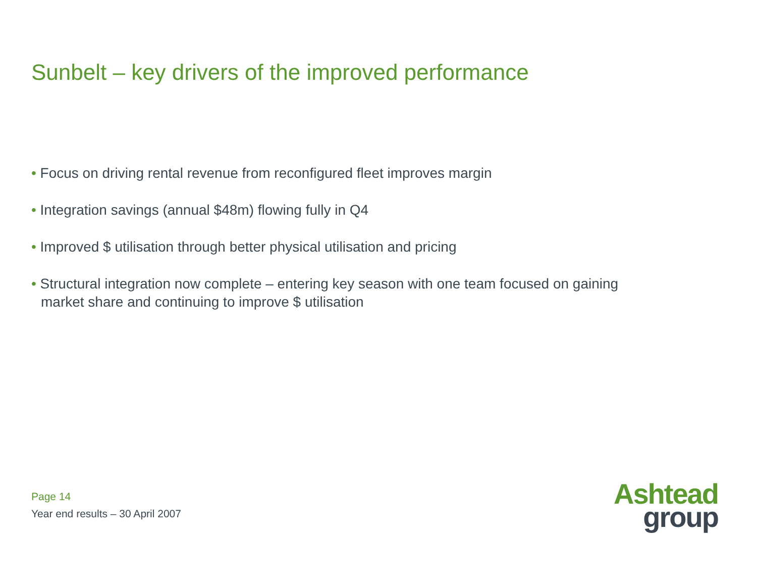Sunbelt – key drivers of the improved performance
• Focus on driving rental revenue from reconfigured fleet improves margin
• Integration savings (annual $48m) flowing fully in Q4
• Improved $ utilisation through better physical utilisation and pricing
• Structural integration now complete – entering key season with one team focused on gaining market share and continuing to improve $ utilisation
Page 14
Year end results – 30 April 2007
Ashtead
group